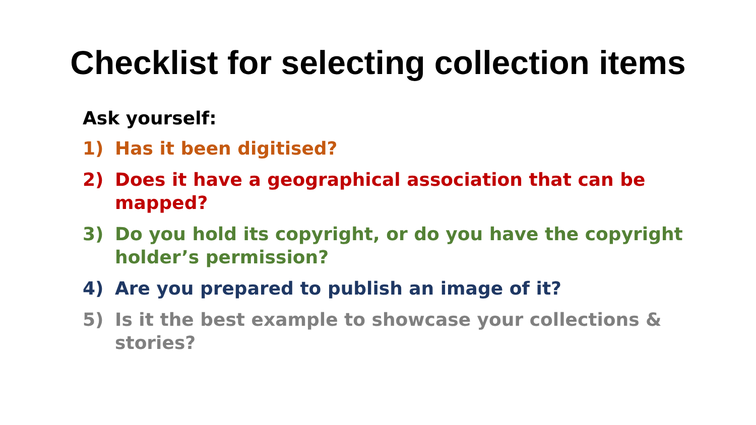Checklist for selecting collection items
Ask yourself:
1) Has it been digitised?
2) Does it have a geographical association that can be mapped?
3) Do you hold its copyright, or do you have the copyright holder’s permission?
4) Are you prepared to publish an image of it?
5) Is it the best example to showcase your collections & stories?